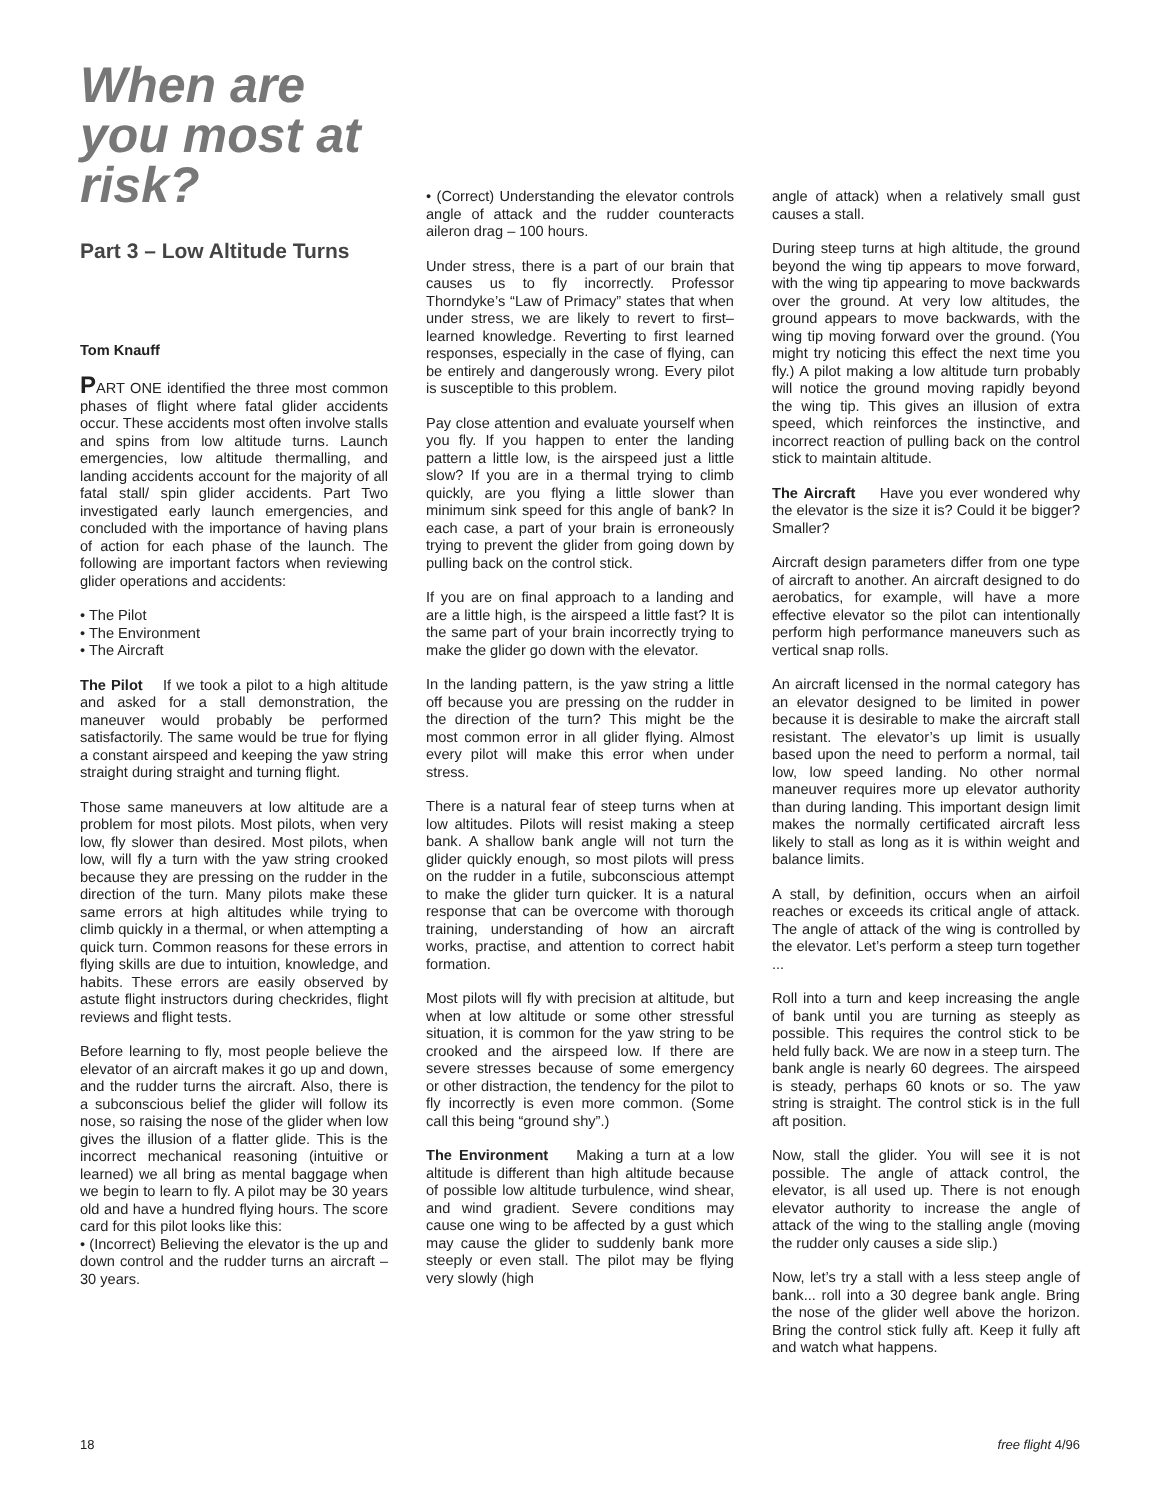When are you most at risk?
Part 3 – Low Altitude Turns
Tom Knauff
PART ONE identified the three most common phases of flight where fatal glider accidents occur. These accidents most often involve stalls and spins from low altitude turns. Launch emergencies, low altitude thermalling, and landing accidents account for the majority of all fatal stall/ spin glider accidents. Part Two investigated early launch emergencies, and concluded with the importance of having plans of action for each phase of the launch. The following are important factors when reviewing glider operations and accidents:
• The Pilot
• The Environment
• The Aircraft
The Pilot If we took a pilot to a high altitude and asked for a stall demonstration, the maneuver would probably be performed satisfactorily. The same would be true for flying a constant airspeed and keeping the yaw string straight during straight and turning flight.
Those same maneuvers at low altitude are a problem for most pilots. Most pilots, when very low, fly slower than desired. Most pilots, when low, will fly a turn with the yaw string crooked because they are pressing on the rudder in the direction of the turn. Many pilots make these same errors at high altitudes while trying to climb quickly in a thermal, or when attempting a quick turn. Common reasons for these errors in flying skills are due to intuition, knowledge, and habits. These errors are easily observed by astute flight instructors during checkrides, flight reviews and flight tests.
Before learning to fly, most people believe the elevator of an aircraft makes it go up and down, and the rudder turns the aircraft. Also, there is a subconscious belief the glider will follow its nose, so raising the nose of the glider when low gives the illusion of a flatter glide. This is the incorrect mechanical reasoning (intuitive or learned) we all bring as mental baggage when we begin to learn to fly. A pilot may be 30 years old and have a hundred flying hours. The score card for this pilot looks like this:
• (Incorrect) Believing the elevator is the up and down control and the rudder turns an aircraft – 30 years.
• (Correct) Understanding the elevator controls angle of attack and the rudder counteracts aileron drag – 100 hours.
Under stress, there is a part of our brain that causes us to fly incorrectly. Professor Thorndyke’s “Law of Primacy” states that when under stress, we are likely to revert to first–learned knowledge. Reverting to first learned responses, especially in the case of flying, can be entirely and dangerously wrong. Every pilot is susceptible to this problem.
Pay close attention and evaluate yourself when you fly. If you happen to enter the landing pattern a little low, is the airspeed just a little slow? If you are in a thermal trying to climb quickly, are you flying a little slower than minimum sink speed for this angle of bank? In each case, a part of your brain is erroneously trying to prevent the glider from going down by pulling back on the control stick.
If you are on final approach to a landing and are a little high, is the airspeed a little fast? It is the same part of your brain incorrectly trying to make the glider go down with the elevator.
In the landing pattern, is the yaw string a little off because you are pressing on the rudder in the direction of the turn? This might be the most common error in all glider flying. Almost every pilot will make this error when under stress.
There is a natural fear of steep turns when at low altitudes. Pilots will resist making a steep bank. A shallow bank angle will not turn the glider quickly enough, so most pilots will press on the rudder in a futile, subconscious attempt to make the glider turn quicker. It is a natural response that can be overcome with thorough training, understanding of how an aircraft works, practise, and attention to correct habit formation.
Most pilots will fly with precision at altitude, but when at low altitude or some other stressful situation, it is common for the yaw string to be crooked and the airspeed low. If there are severe stresses because of some emergency or other distraction, the tendency for the pilot to fly incorrectly is even more common. (Some call this being “ground shy”.)
The Environment Making a turn at a low altitude is different than high altitude because of possible low altitude turbulence, wind shear, and wind gradient. Severe conditions may cause one wing to be affected by a gust which may cause the glider to suddenly bank more steeply or even stall. The pilot may be flying very slowly (high
angle of attack) when a relatively small gust causes a stall.
During steep turns at high altitude, the ground beyond the wing tip appears to move forward, with the wing tip appearing to move backwards over the ground. At very low altitudes, the ground appears to move backwards, with the wing tip moving forward over the ground. (You might try noticing this effect the next time you fly.) A pilot making a low altitude turn probably will notice the ground moving rapidly beyond the wing tip. This gives an illusion of extra speed, which reinforces the instinctive, and incorrect reaction of pulling back on the control stick to maintain altitude.
The Aircraft Have you ever wondered why the elevator is the size it is? Could it be bigger? Smaller?
Aircraft design parameters differ from one type of aircraft to another. An aircraft designed to do aerobatics, for example, will have a more effective elevator so the pilot can intentionally perform high performance maneuvers such as vertical snap rolls.
An aircraft licensed in the normal category has an elevator designed to be limited in power because it is desirable to make the aircraft stall resistant. The elevator’s up limit is usually based upon the need to perform a normal, tail low, low speed landing. No other normal maneuver requires more up elevator authority than during landing. This important design limit makes the normally certificated aircraft less likely to stall as long as it is within weight and balance limits.
A stall, by definition, occurs when an airfoil reaches or exceeds its critical angle of attack. The angle of attack of the wing is controlled by the elevator. Let’s perform a steep turn together ...
Roll into a turn and keep increasing the angle of bank until you are turning as steeply as possible. This requires the control stick to be held fully back. We are now in a steep turn. The bank angle is nearly 60 degrees. The airspeed is steady, perhaps 60 knots or so. The yaw string is straight. The control stick is in the full aft position.
Now, stall the glider. You will see it is not possible. The angle of attack control, the elevator, is all used up. There is not enough elevator authority to increase the angle of attack of the wing to the stalling angle (moving the rudder only causes a side slip.)
Now, let’s try a stall with a less steep angle of bank... roll into a 30 degree bank angle. Bring the nose of the glider well above the horizon. Bring the control stick fully aft. Keep it fully aft and watch what happens.
18 free flight 4/96